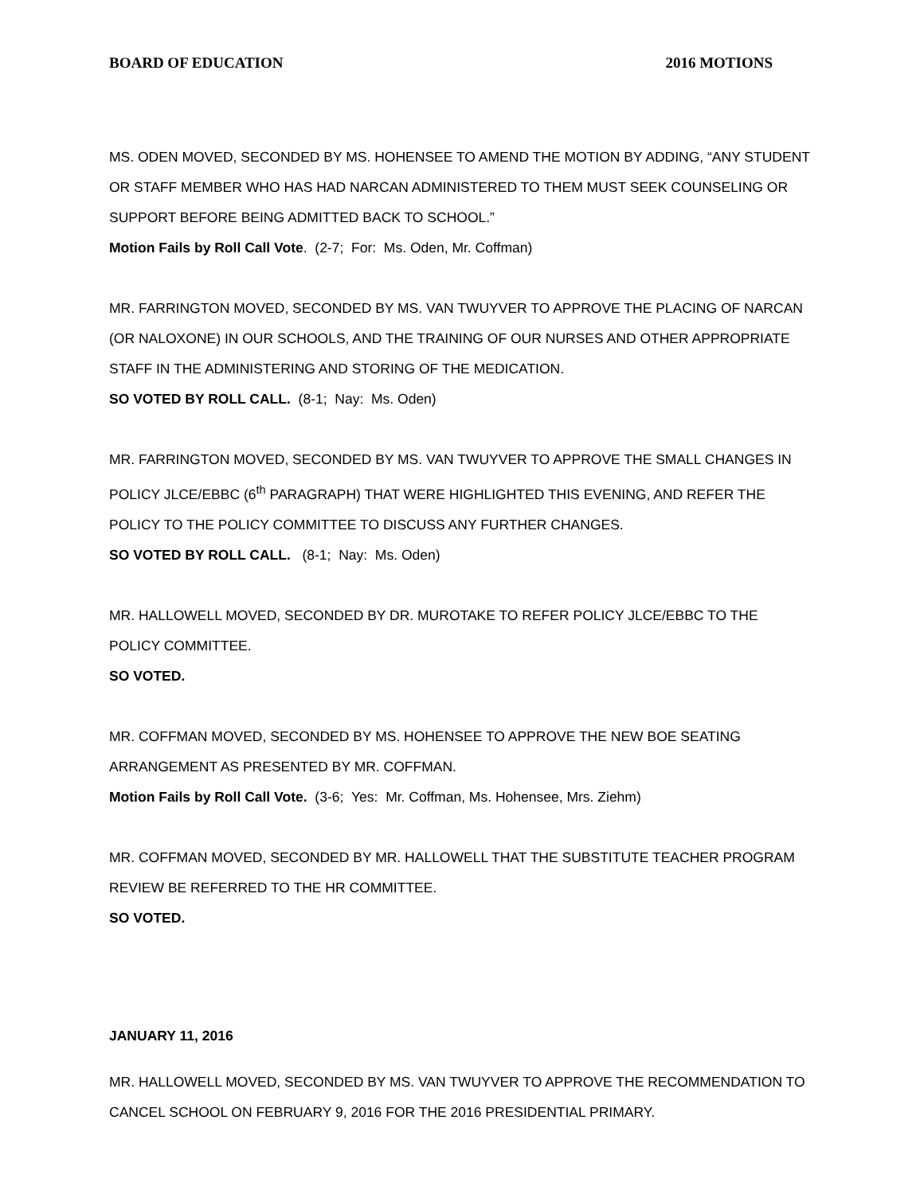BOARD OF EDUCATION 2016 MOTIONS
MS. ODEN MOVED, SECONDED BY MS. HOHENSEE TO AMEND THE MOTION BY ADDING, “ANY STUDENT OR STAFF MEMBER WHO HAS HAD NARCAN ADMINISTERED TO THEM MUST SEEK COUNSELING OR SUPPORT BEFORE BEING ADMITTED BACK TO SCHOOL.”
Motion Fails by Roll Call Vote. (2-7; For: Ms. Oden, Mr. Coffman)
MR. FARRINGTON MOVED, SECONDED BY MS. VAN TWUYVER TO APPROVE THE PLACING OF NARCAN (OR NALOXONE) IN OUR SCHOOLS, AND THE TRAINING OF OUR NURSES AND OTHER APPROPRIATE STAFF IN THE ADMINISTERING AND STORING OF THE MEDICATION.
SO VOTED BY ROLL CALL. (8-1; Nay: Ms. Oden)
MR. FARRINGTON MOVED, SECONDED BY MS. VAN TWUYVER TO APPROVE THE SMALL CHANGES IN POLICY JLCE/EBBC (6<sup>th</sup> PARAGRAPH) THAT WERE HIGHLIGHTED THIS EVENING, AND REFER THE POLICY TO THE POLICY COMMITTEE TO DISCUSS ANY FURTHER CHANGES.
SO VOTED BY ROLL CALL. (8-1; Nay: Ms. Oden)
MR. HALLOWELL MOVED, SECONDED BY DR. MUROTAKE TO REFER POLICY JLCE/EBBC TO THE POLICY COMMITTEE.
SO VOTED.
MR. COFFMAN MOVED, SECONDED BY MS. HOHENSEE TO APPROVE THE NEW BOE SEATING ARRANGEMENT AS PRESENTED BY MR. COFFMAN.
Motion Fails by Roll Call Vote. (3-6; Yes: Mr. Coffman, Ms. Hohensee, Mrs. Ziehm)
MR. COFFMAN MOVED, SECONDED BY MR. HALLOWELL THAT THE SUBSTITUTE TEACHER PROGRAM REVIEW BE REFERRED TO THE HR COMMITTEE.
SO VOTED.
JANUARY 11, 2016
MR. HALLOWELL MOVED, SECONDED BY MS. VAN TWUYVER TO APPROVE THE RECOMMENDATION TO CANCEL SCHOOL ON FEBRUARY 9, 2016 FOR THE 2016 PRESIDENTIAL PRIMARY.